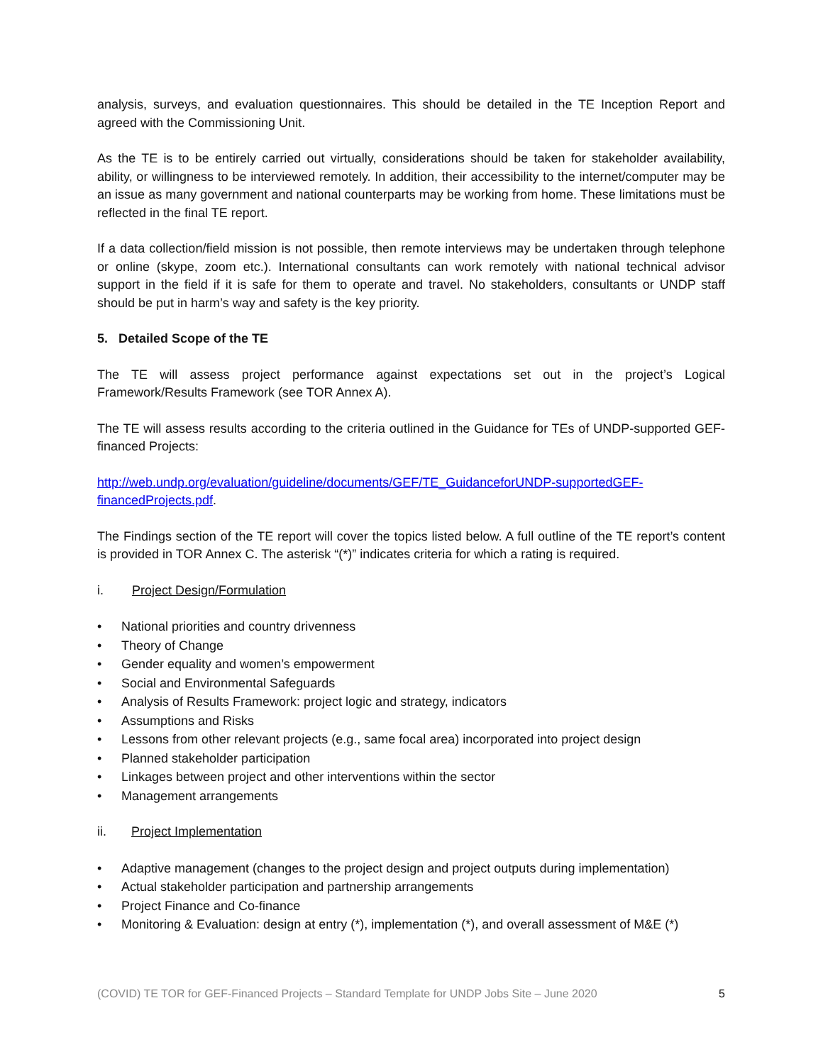analysis, surveys, and evaluation questionnaires. This should be detailed in the TE Inception Report and agreed with the Commissioning Unit.
As the TE is to be entirely carried out virtually, considerations should be taken for stakeholder availability, ability, or willingness to be interviewed remotely. In addition, their accessibility to the internet/computer may be an issue as many government and national counterparts may be working from home. These limitations must be reflected in the final TE report.
If a data collection/field mission is not possible, then remote interviews may be undertaken through telephone or online (skype, zoom etc.). International consultants can work remotely with national technical advisor support in the field if it is safe for them to operate and travel. No stakeholders, consultants or UNDP staff should be put in harm’s way and safety is the key priority.
5. Detailed Scope of the TE
The TE will assess project performance against expectations set out in the project’s Logical Framework/Results Framework (see TOR Annex A).
The TE will assess results according to the criteria outlined in the Guidance for TEs of UNDP-supported GEF-financed Projects:
http://web.undp.org/evaluation/guideline/documents/GEF/TE_GuidanceforUNDP-supportedGEF-financedProjects.pdf.
The Findings section of the TE report will cover the topics listed below. A full outline of the TE report’s content is provided in TOR Annex C. The asterisk “(*)” indicates criteria for which a rating is required.
i. Project Design/Formulation
• National priorities and country drivenness
• Theory of Change
• Gender equality and women’s empowerment
• Social and Environmental Safeguards
• Analysis of Results Framework: project logic and strategy, indicators
• Assumptions and Risks
• Lessons from other relevant projects (e.g., same focal area) incorporated into project design
• Planned stakeholder participation
• Linkages between project and other interventions within the sector
• Management arrangements
ii. Project Implementation
• Adaptive management (changes to the project design and project outputs during implementation)
• Actual stakeholder participation and partnership arrangements
• Project Finance and Co-finance
• Monitoring & Evaluation: design at entry (*), implementation (*), and overall assessment of M&E (*)
(COVID) TE TOR for GEF-Financed Projects – Standard Template for UNDP Jobs Site – June 2020 5